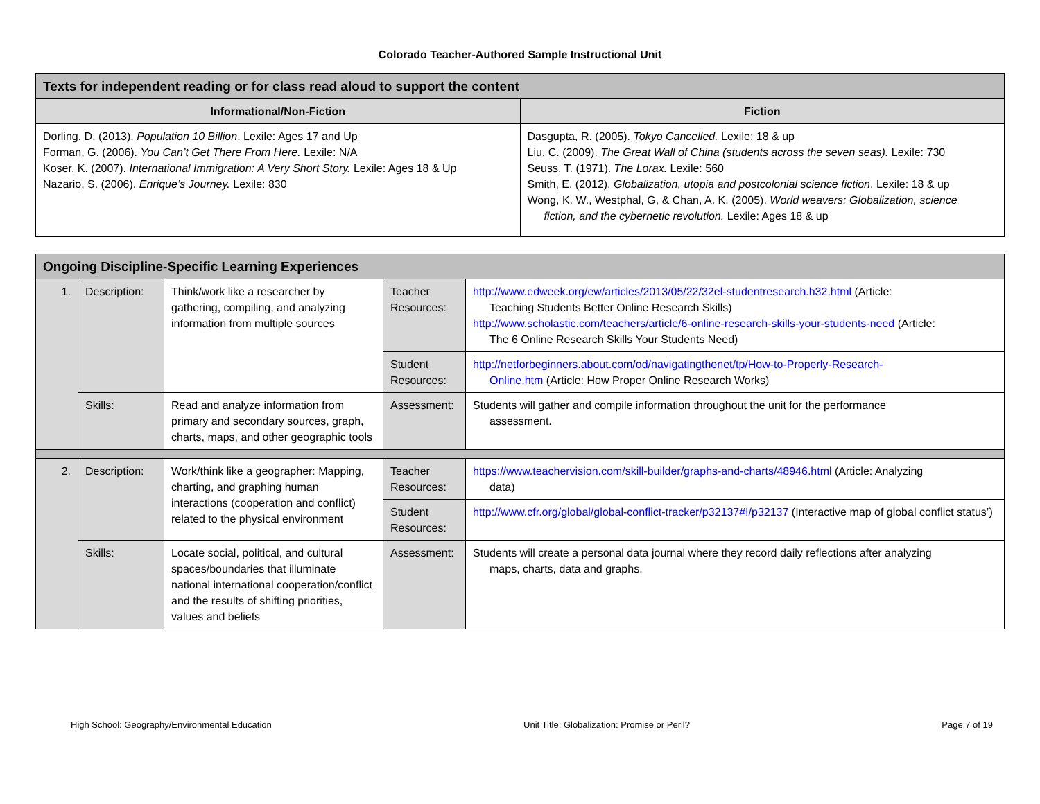Colorado Teacher-Authored Sample Instructional Unit
| Texts for independent reading or for class read aloud to support the content | |
| --- | --- |
| Informational/Non-Fiction | Fiction |
| Dorling, D. (2013). Population 10 Billion . Lexile: Ages 17 and Up Forman, G. (2006). You Can’t Get There From Here. Lexile: N/A Koser, K. (2007). International Immigration: A Very Short Story. Lexile: Ages 18 & Up Nazario, S. (2006). Enrique’s Journey. Lexile: 830 | Dasgupta, R. (2005). Tokyo Cancelled. Lexile: 18 & up Liu, C. (2009). The Great Wall of China (students across the seven seas). Lexile: 730 Seuss, T. (1971). The Lorax. Lexile: 560 Smith, E. (2012). Globalization, utopia and postcolonial science fiction . Lexile: 18 & up Wong, K. W., Westphal, G, & Chan, A. K. (2005). World weavers: Globalization, science fiction, and the cybernetic revolution. Lexile: Ages 18 & up |
| Ongoing Discipline-Specific Learning Experiences | | | | |
| --- | --- | --- | --- | --- |
| 1. | Description: | Think/work like a researcher by gathering, compiling, and analyzing information from multiple sources | Teacher Resources: | http://www.edweek.org/ew/articles/2013/05/22/32el-studentresearch.h32.html (Article: Teaching Students Better Online Research Skills) http://www.scholastic.com/teachers/article/6-online-research-skills-your-students-need (Article: The 6 Online Research Skills Your Students Need) |
| | | | Student Resources: | http://netforbeginners.about.com/od/navigatingthenet/tp/How-to-Properly-Research- Online.htm (Article: How Proper Online Research Works) |
| | Skills: | Read and analyze information from primary and secondary sources, graph, charts, maps, and other geographic tools | Assessment: | Students will gather and compile information throughout the unit for the performance assessment. |
| 2. | Description: | Work/think like a geographer: Mapping, charting, and graphing human interactions (cooperation and conflict) related to the physical environment | Teacher Resources: | https://www.teachervision.com/skill-builder/graphs-and-charts/48946.html (Article: Analyzing data) |
| | | | Student Resources: | http://www.cfr.org/global/global-conflict-tracker/p32137#!/p32137 (Interactive map of global conflict status’) |
| | Skills: | Locate social, political, and cultural spaces/boundaries that illuminate national international cooperation/conflict and the results of shifting priorities, values and beliefs | Assessment: | Students will create a personal data journal where they record daily reflections after analyzing maps, charts, data and graphs. |
High School: Geography/Environmental Education Unit Title: Globalization: Promise or Peril? Page 7 of 19